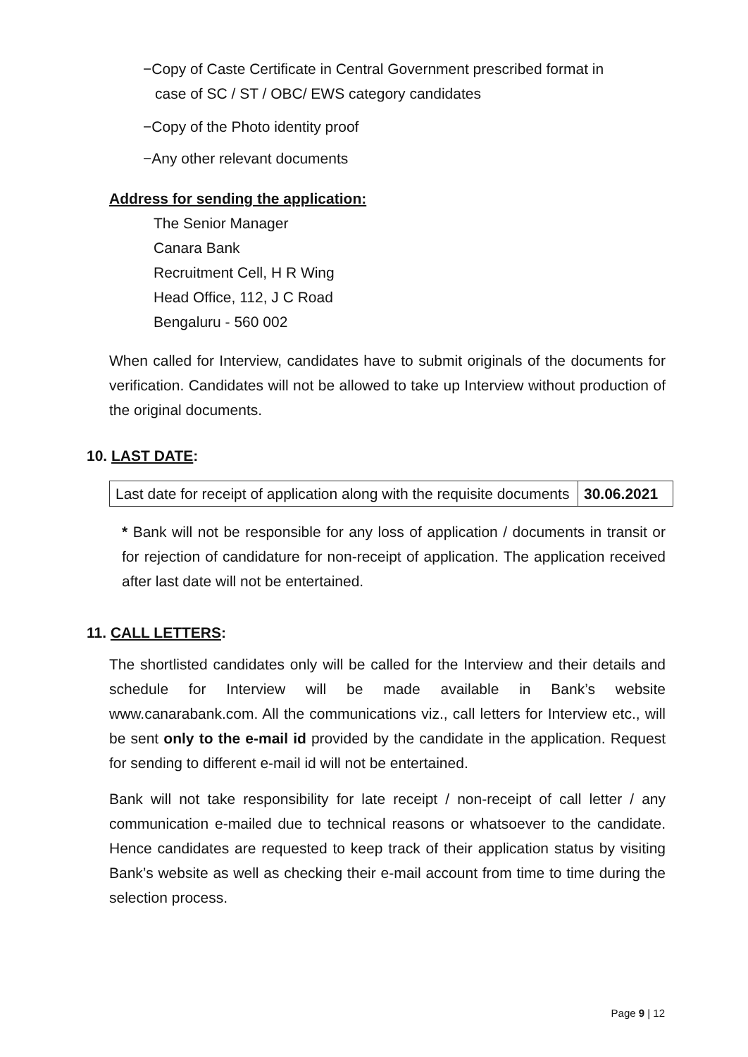−Copy of Caste Certificate in Central Government prescribed format in
case of SC / ST / OBC/ EWS category candidates
−Copy of the Photo identity proof
−Any other relevant documents
Address for sending the application:
The Senior Manager
Canara Bank
Recruitment Cell, H R Wing
Head Office, 112, J C Road
Bengaluru - 560 002
When called for Interview, candidates have to submit originals of the documents for verification. Candidates will not be allowed to take up Interview without production of the original documents.
10. LAST DATE:
| Last date for receipt of application along with the requisite documents | 30.06.2021 |
* Bank will not be responsible for any loss of application / documents in transit or for rejection of candidature for non-receipt of application. The application received after last date will not be entertained.
11. CALL LETTERS:
The shortlisted candidates only will be called for the Interview and their details and schedule for Interview will be made available in Bank’s website www.canarabank.com. All the communications viz., call letters for Interview etc., will be sent only to the e-mail id provided by the candidate in the application. Request for sending to different e-mail id will not be entertained.
Bank will not take responsibility for late receipt / non-receipt of call letter / any communication e-mailed due to technical reasons or whatsoever to the candidate. Hence candidates are requested to keep track of their application status by visiting Bank’s website as well as checking their e-mail account from time to time during the selection process.
Page 9 | 12